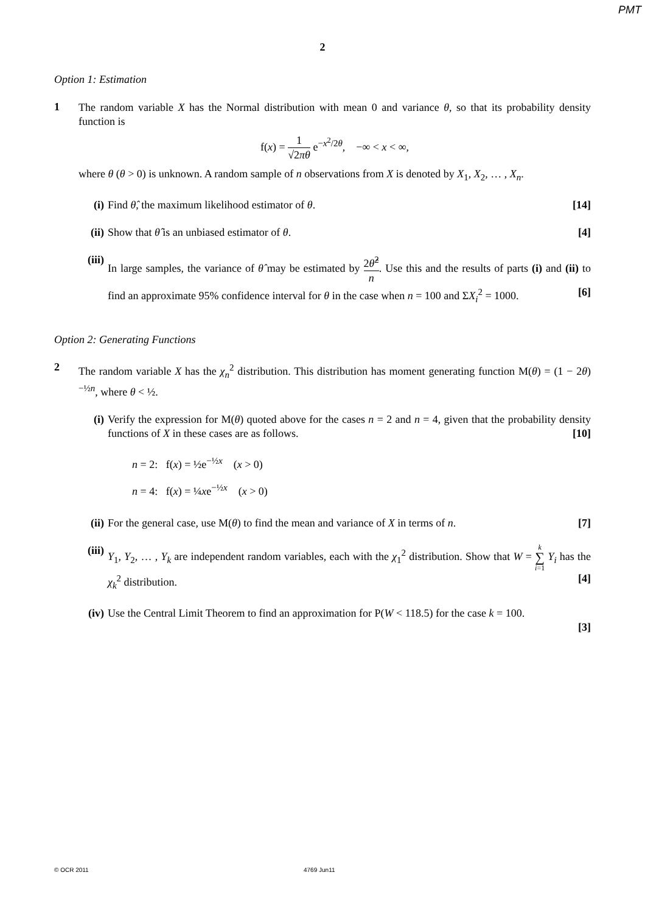PMT
2
Option 1: Estimation
1
The random variable X has the Normal distribution with mean 0 and variance θ, so that its probability density function is
f(x) = 1 √2πθ e<sup>−x<sup>2</sup>/2θ</sup>, −∞ < x < ∞,
where θ (θ > 0) is unknown. A random sample of n observations from X is denoted by X<sub>1</sub>, X<sub>2</sub>, … , X<sub>n</sub>.
(i) Find θ̂, the maximum likelihood estimator of θ. [14]
(ii)
Show that θ̂ is an unbiased estimator of θ. [4]
(iii)
In large samples, the variance of θ̂ may be estimated by 2θ̂<sup>2</sup> n. Use this and the results of parts (i) and (ii) to find an approximate 95% confidence interval for θ in the case when n = 100 and ΣX<sub>i</sub><sup>2</sup> = 1000. [6]
Option 2: Generating Functions
2
The random variable X has the χ<sub>n</sub><sup>2</sup> distribution. This distribution has moment generating function M(θ) = (1 − 2θ)<sup>−½n</sup>, where θ < ½.
(i) Verify the expression for M(θ) quoted above for the cases n = 2 and n = 4, given that the probability density functions of X in these cases are as follows. [10]
n = 2: f(x) = ½e<sup>−½x</sup> (x > 0)
n = 4: f(x) = ¼xe<sup>−½x</sup> (x > 0)
(ii)
For the general case, use M(θ) to find the mean and variance of X in terms of n. [7]
(iii)
Y<sub>1</sub>, Y<sub>2</sub>, … , Y<sub>k</sub> are independent random variables, each with the χ<sub>1</sub><sup>2</sup> distribution. Show that W = k ∑ i=1 Y<sub>i</sub> has the χ<sub>k</sub><sup>2</sup> distribution. [4]
(iv)
Use the Central Limit Theorem to find an approximation for P(W < 118.5) for the case k = 100.
[3]
© OCR 2011 4769 Jun11